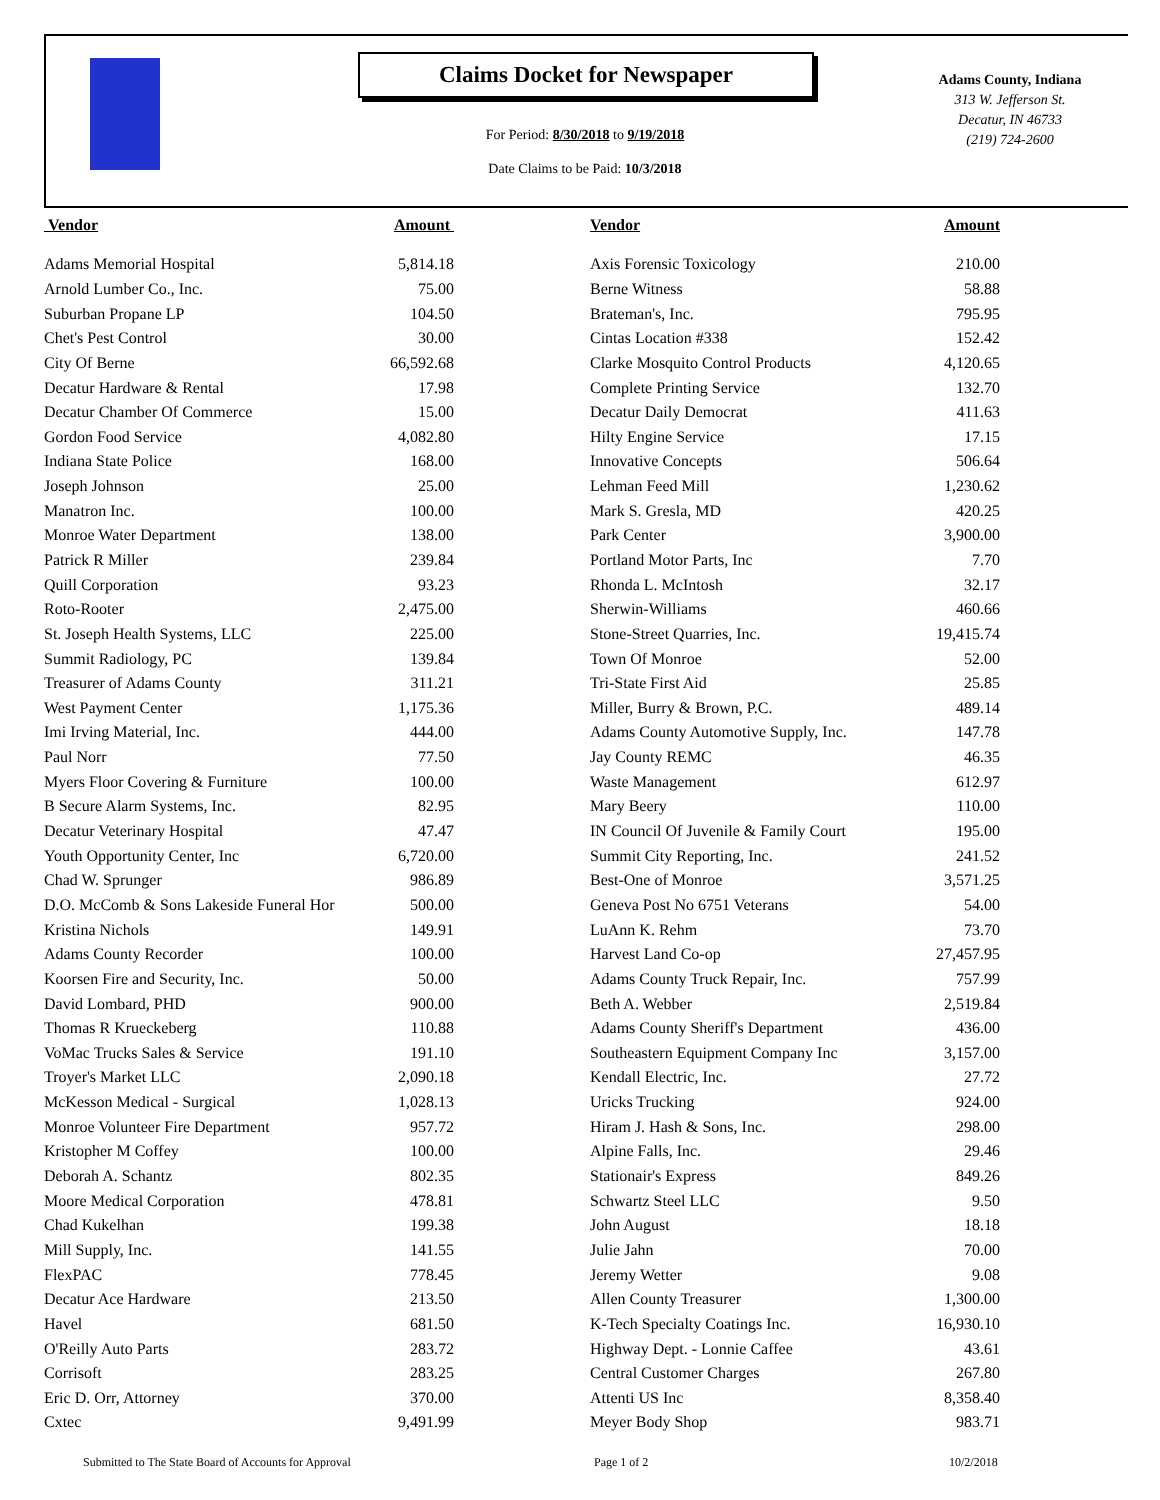Claims Docket for Newspaper
For Period: 8/30/2018 to 9/19/2018
Date Claims to be Paid: 10/3/2018
Adams County, Indiana
313 W. Jefferson St.
Decatur, IN 46733
(219) 724-2600
| Vendor | Amount | | Vendor | Amount |
| --- | --- | --- | --- | --- |
| Adams Memorial Hospital | 5,814.18 | | Axis Forensic Toxicology | 210.00 |
| Arnold Lumber Co., Inc. | 75.00 | | Berne Witness | 58.88 |
| Suburban Propane LP | 104.50 | | Brateman's, Inc. | 795.95 |
| Chet's Pest Control | 30.00 | | Cintas Location #338 | 152.42 |
| City Of Berne | 66,592.68 | | Clarke Mosquito Control Products | 4,120.65 |
| Decatur Hardware & Rental | 17.98 | | Complete Printing Service | 132.70 |
| Decatur Chamber Of Commerce | 15.00 | | Decatur Daily Democrat | 411.63 |
| Gordon Food Service | 4,082.80 | | Hilty Engine Service | 17.15 |
| Indiana State Police | 168.00 | | Innovative Concepts | 506.64 |
| Joseph Johnson | 25.00 | | Lehman Feed Mill | 1,230.62 |
| Manatron Inc. | 100.00 | | Mark S. Gresla, MD | 420.25 |
| Monroe Water Department | 138.00 | | Park Center | 3,900.00 |
| Patrick R Miller | 239.84 | | Portland Motor Parts, Inc | 7.70 |
| Quill Corporation | 93.23 | | Rhonda L. McIntosh | 32.17 |
| Roto-Rooter | 2,475.00 | | Sherwin-Williams | 460.66 |
| St. Joseph Health Systems, LLC | 225.00 | | Stone-Street Quarries, Inc. | 19,415.74 |
| Summit Radiology, PC | 139.84 | | Town Of Monroe | 52.00 |
| Treasurer of Adams County | 311.21 | | Tri-State First Aid | 25.85 |
| West Payment Center | 1,175.36 | | Miller, Burry & Brown, P.C. | 489.14 |
| Imi Irving Material, Inc. | 444.00 | | Adams County Automotive Supply, Inc. | 147.78 |
| Paul Norr | 77.50 | | Jay County REMC | 46.35 |
| Myers Floor Covering & Furniture | 100.00 | | Waste Management | 612.97 |
| B Secure Alarm Systems, Inc. | 82.95 | | Mary Beery | 110.00 |
| Decatur Veterinary Hospital | 47.47 | | IN Council Of Juvenile & Family Court | 195.00 |
| Youth Opportunity Center, Inc | 6,720.00 | | Summit City Reporting, Inc. | 241.52 |
| Chad W. Sprunger | 986.89 | | Best-One of Monroe | 3,571.25 |
| D.O. McComb & Sons Lakeside Funeral Hor | 500.00 | | Geneva Post No 6751 Veterans | 54.00 |
| Kristina Nichols | 149.91 | | LuAnn K. Rehm | 73.70 |
| Adams County Recorder | 100.00 | | Harvest Land Co-op | 27,457.95 |
| Koorsen Fire and Security, Inc. | 50.00 | | Adams County Truck Repair, Inc. | 757.99 |
| David Lombard, PHD | 900.00 | | Beth A. Webber | 2,519.84 |
| Thomas R Krueckeberg | 110.88 | | Adams County Sheriff's Department | 436.00 |
| VoMac Trucks Sales & Service | 191.10 | | Southeastern Equipment Company Inc | 3,157.00 |
| Troyer's Market LLC | 2,090.18 | | Kendall Electric, Inc. | 27.72 |
| McKesson Medical - Surgical | 1,028.13 | | Uricks Trucking | 924.00 |
| Monroe Volunteer Fire Department | 957.72 | | Hiram J. Hash & Sons, Inc. | 298.00 |
| Kristopher M Coffey | 100.00 | | Alpine Falls, Inc. | 29.46 |
| Deborah A. Schantz | 802.35 | | Stationair's Express | 849.26 |
| Moore Medical Corporation | 478.81 | | Schwartz Steel LLC | 9.50 |
| Chad Kukelhan | 199.38 | | John August | 18.18 |
| Mill Supply, Inc. | 141.55 | | Julie Jahn | 70.00 |
| FlexPAC | 778.45 | | Jeremy Wetter | 9.08 |
| Decatur Ace Hardware | 213.50 | | Allen County Treasurer | 1,300.00 |
| Havel | 681.50 | | K-Tech Specialty Coatings Inc. | 16,930.10 |
| O'Reilly Auto Parts | 283.72 | | Highway Dept. - Lonnie Caffee | 43.61 |
| Corrisoft | 283.25 | | Central Customer Charges | 267.80 |
| Eric D. Orr, Attorney | 370.00 | | Attenti US Inc | 8,358.40 |
| Cxtec | 9,491.99 | | Meyer Body Shop | 983.71 |
Submitted to The State Board of Accounts for Approval
Page 1 of 2 10/2/2018